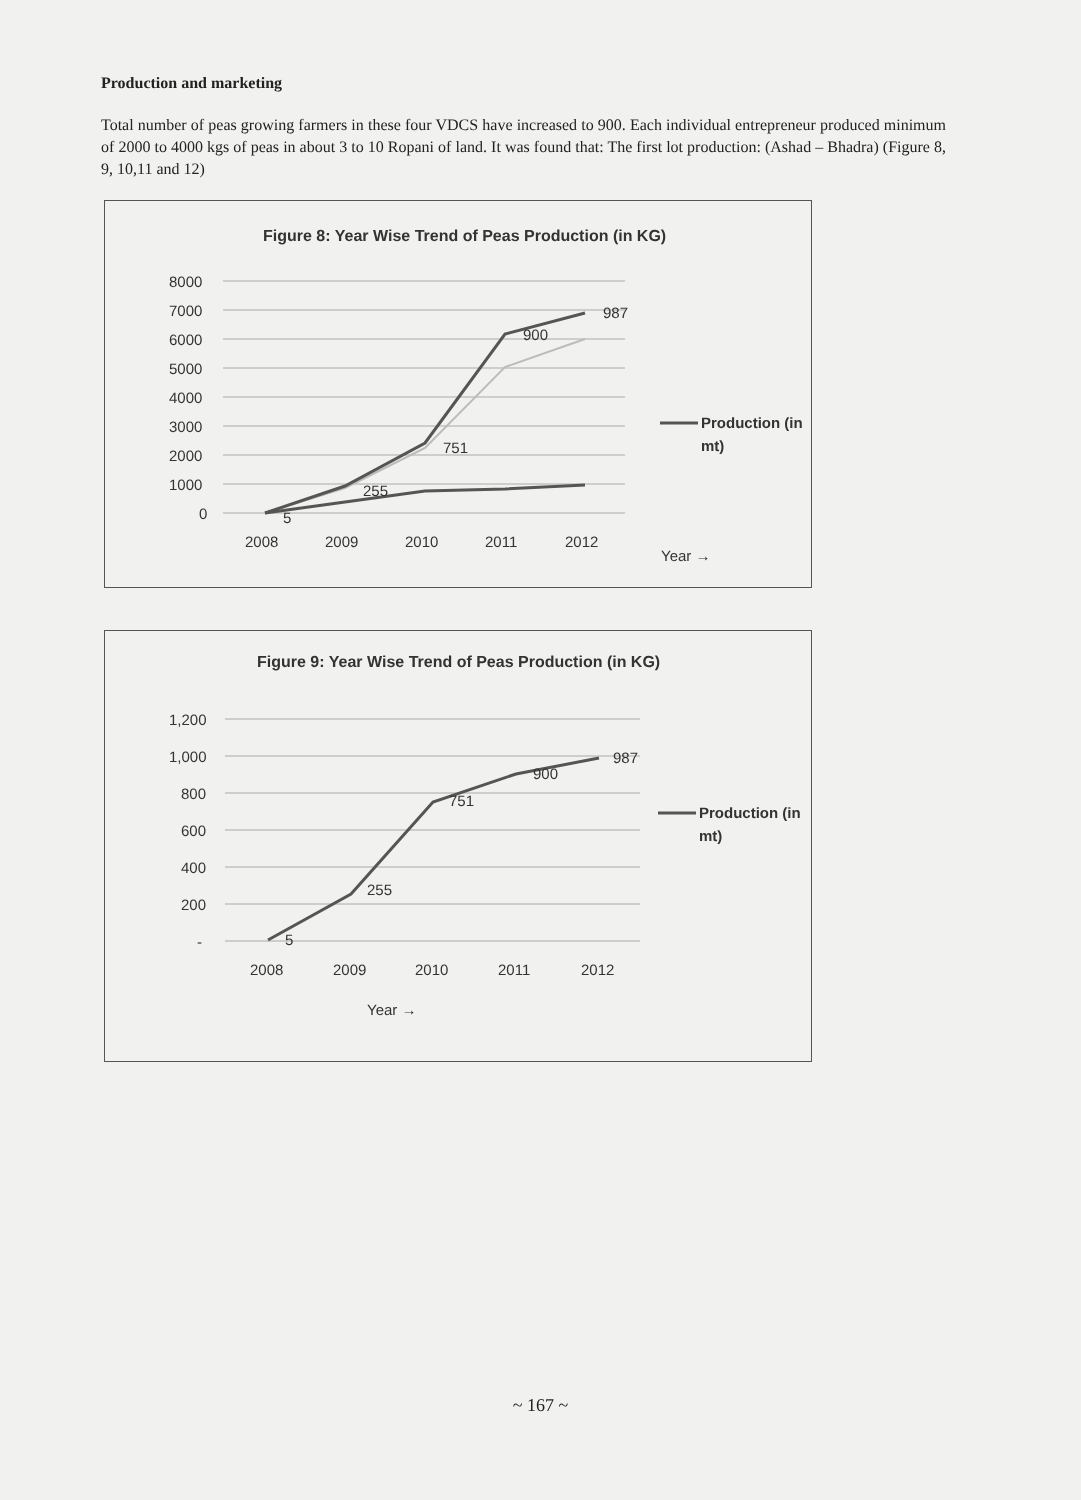Production and marketing
Total number of peas growing farmers in these four VDCS have increased to 900. Each individual entrepreneur produced minimum of 2000 to 4000 kgs of peas in about 3 to 10 Ropani of land. It was found that: The first lot production: (Ashad – Bhadra) (Figure 8, 9, 10,11 and 12)
Figure 8: Year Wise Trend of Peas Production (in KG)
8000
7000
6000
5000
4000
3000
2000
1000
0
5
255
751
900
987
2008
2009
2010
2011
2012
Production (in
mt)
Year →
Figure 9: Year Wise Trend of Peas Production (in KG)
1,200
1,000
800
600
400
200
-
5
255
751
900
987
2008
2009
2010
2011
2012
Year →
Production (in
mt)
~ 167 ~